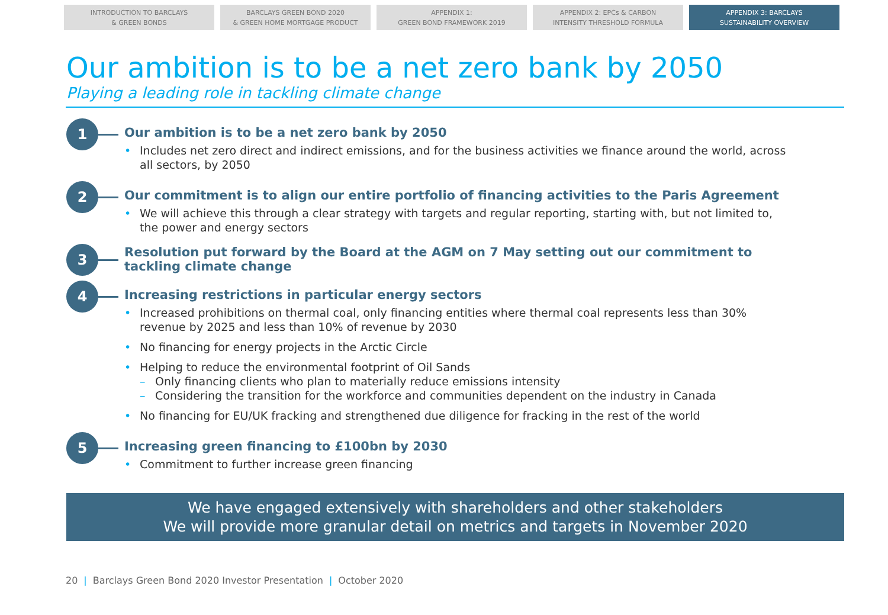INTRODUCTION TO BARCLAYS
& GREEN BONDS
BARCLAYS GREEN BOND 2020
& GREEN HOME MORTGAGE PRODUCT
APPENDIX 1:
GREEN BOND FRAMEWORK 2019
APPENDIX 2: EPCs & CARBON
INTENSITY THRESHOLD FORMULA
APPENDIX 3: BARCLAYS
SUSTAINABILITY OVERVIEW
Our ambition is to be a net zero bank by 2050
Playing a leading role in tackling climate change
1
Our ambition is to be a net zero bank by 2050
• Includes net zero direct and indirect emissions, and for the business activities we finance around the world, across all sectors, by 2050
2
Our commitment is to align our entire portfolio of financing activities to the Paris Agreement
• We will achieve this through a clear strategy with targets and regular reporting, starting with, but not limited to, the power and energy sectors
3
Resolution put forward by the Board at the AGM on 7 May setting out our commitment to tackling climate change
4
Increasing restrictions in particular energy sectors
• Increased prohibitions on thermal coal, only financing entities where thermal coal represents less than 30% revenue by 2025 and less than 10% of revenue by 2030
• No financing for energy projects in the Arctic Circle
• Helping to reduce the environmental footprint of Oil Sands
– Only financing clients who plan to materially reduce emissions intensity
– Considering the transition for the workforce and communities dependent on the industry in Canada
• No financing for EU/UK fracking and strengthened due diligence for fracking in the rest of the world
5
Increasing green financing to £100bn by 2030
• Commitment to further increase green financing
We have engaged extensively with shareholders and other stakeholders
We will provide more granular detail on metrics and targets in November 2020
20 | Barclays Green Bond 2020 Investor Presentation | October 2020